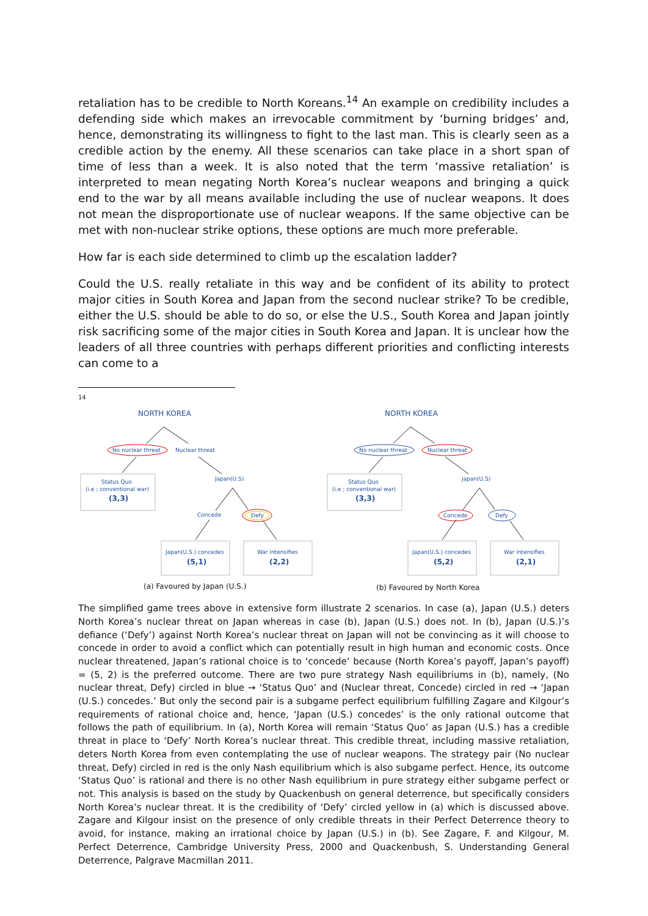retaliation has to be credible to North Koreans.<sup>14</sup> An example on credibility includes a defending side which makes an irrevocable commitment by ‘burning bridges’ and, hence, demonstrating its willingness to fight to the last man. This is clearly seen as a credible action by the enemy. All these scenarios can take place in a short span of time of less than a week. It is also noted that the term ‘massive retaliation’ is interpreted to mean negating North Korea’s nuclear weapons and bringing a quick end to the war by all means available including the use of nuclear weapons. It does not mean the disproportionate use of nuclear weapons. If the same objective can be met with non-nuclear strike options, these options are much more preferable.
How far is each side determined to climb up the escalation ladder?
Could the U.S. really retaliate in this way and be confident of its ability to protect major cities in South Korea and Japan from the second nuclear strike? To be credible, either the U.S. should be able to do so, or else the U.S., South Korea and Japan jointly risk sacrificing some of the major cities in South Korea and Japan. It is unclear how the leaders of all three countries with perhaps different priorities and conflicting interests can come to a
14
NORTH KOREA
No nuclear threat
Nuclear threat
Status Quo
(i.e ; conventional war)
(3,3)
Japan(U.S)
Concede
Defy
Japan(U.S.) concedes
(5,1)
War intensifies
(2,2)
(a) Favoured by Japan (U.S.)
NORTH KOREA
No nuclear threat
Nuclear threat
Status Quo
(i.e ; conventional war)
(3,3)
Japan(U.S)
Concede
Defy
Japan(U.S.) concedes
(5,2)
War intensifies
(2,1)
(b) Favoured by North Korea
The simplified game trees above in extensive form illustrate 2 scenarios. In case (a), Japan (U.S.) deters North Korea’s nuclear threat on Japan whereas in case (b), Japan (U.S.) does not. In (b), Japan (U.S.)’s defiance (‘Defy’) against North Korea’s nuclear threat on Japan will not be convincing as it will choose to concede in order to avoid a conflict which can potentially result in high human and economic costs. Once nuclear threatened, Japan’s rational choice is to ‘concede’ because (North Korea’s payoff, Japan’s payoff) = (5, 2) is the preferred outcome. There are two pure strategy Nash equilibriums in (b), namely, (No nuclear threat, Defy) circled in blue → ‘Status Quo’ and (Nuclear threat, Concede) circled in red → ‘Japan (U.S.) concedes.’ But only the second pair is a subgame perfect equilibrium fulfilling Zagare and Kilgour’s requirements of rational choice and, hence, ‘Japan (U.S.) concedes’ is the only rational outcome that follows the path of equilibrium. In (a), North Korea will remain ‘Status Quo’ as Japan (U.S.) has a credible threat in place to ‘Defy’ North Korea’s nuclear threat. This credible threat, including massive retaliation, deters North Korea from even contemplating the use of nuclear weapons. The strategy pair (No nuclear threat, Defy) circled in red is the only Nash equilibrium which is also subgame perfect. Hence, its outcome ‘Status Quo’ is rational and there is no other Nash equilibrium in pure strategy either subgame perfect or not. This analysis is based on the study by Quackenbush on general deterrence, but specifically considers North Korea’s nuclear threat. It is the credibility of ‘Defy’ circled yellow in (a) which is discussed above. Zagare and Kilgour insist on the presence of only credible threats in their Perfect Deterrence theory to avoid, for instance, making an irrational choice by Japan (U.S.) in (b). See Zagare, F. and Kilgour, M. Perfect Deterrence, Cambridge University Press, 2000 and Quackenbush, S. Understanding General Deterrence, Palgrave Macmillan 2011.